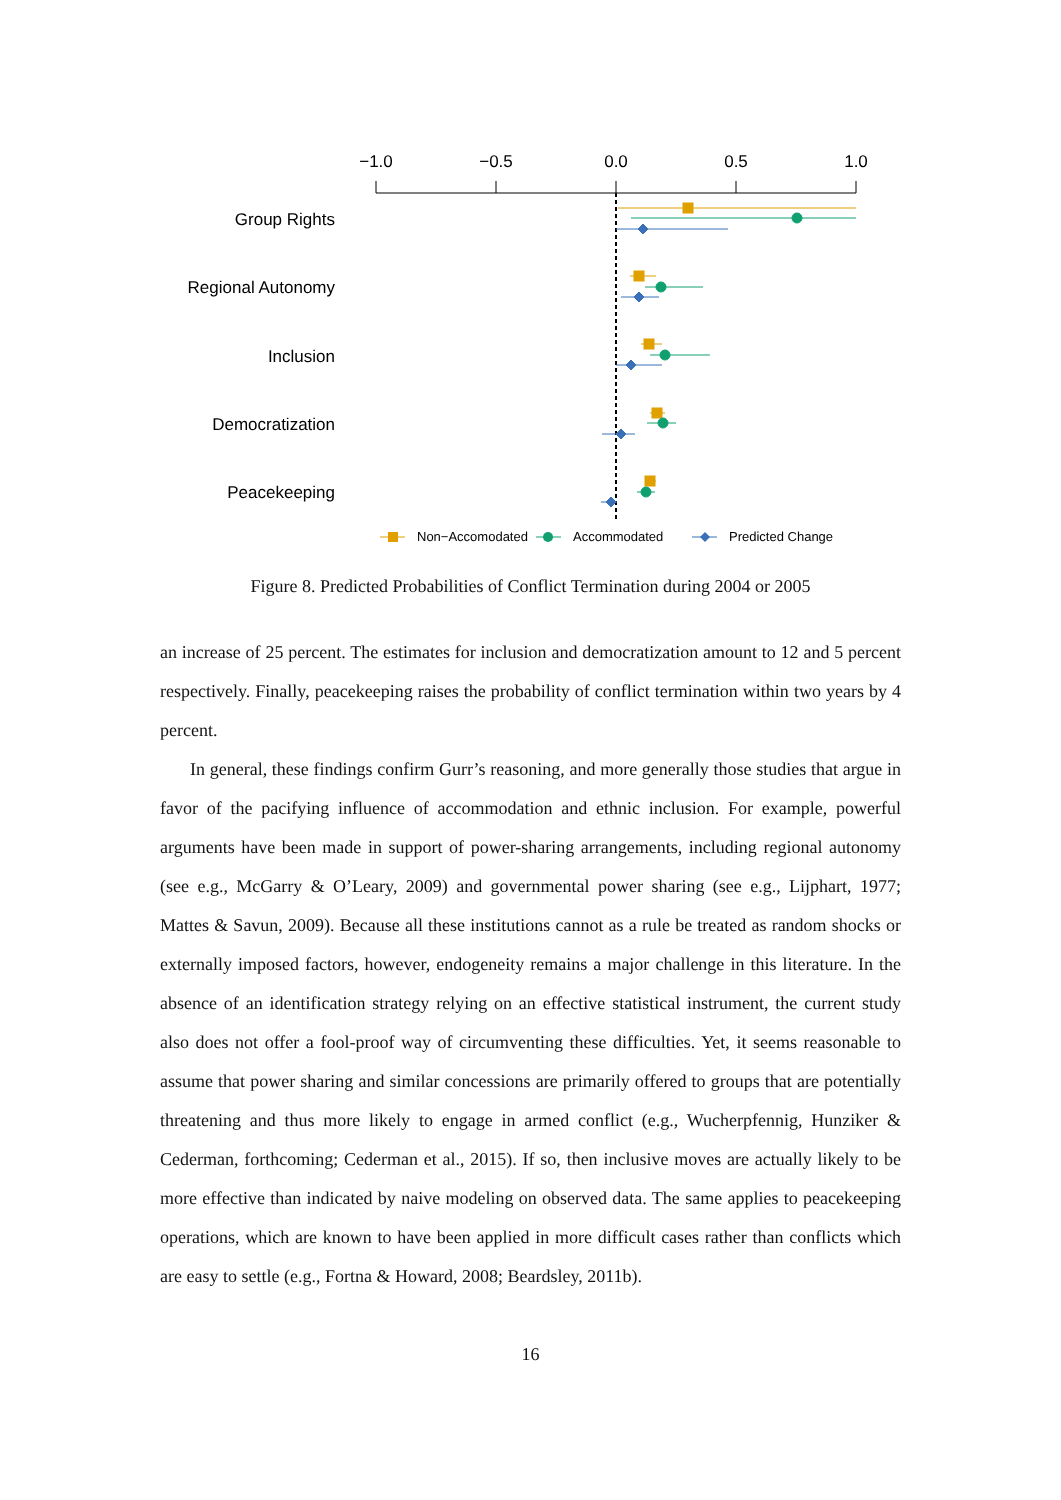−1.0
−0.5
0.0
0.5
1.0
Group Rights
Regional Autonomy
Inclusion
Democratization
Peacekeeping
Non−Accomodated
Accommodated
Predicted Change
Figure 8. Predicted Probabilities of Conflict Termination during 2004 or 2005
an increase of 25 percent. The estimates for inclusion and democratization amount to 12 and 5 percent respectively. Finally, peacekeeping raises the probability of conflict termination within two years by 4 percent.
In general, these findings confirm Gurr’s reasoning, and more generally those studies that argue in favor of the pacifying influence of accommodation and ethnic inclusion. For example, powerful arguments have been made in support of power-sharing arrangements, including regional autonomy (see e.g., McGarry & O’Leary, 2009) and governmental power sharing (see e.g., Lijphart, 1977; Mattes & Savun, 2009). Because all these institutions cannot as a rule be treated as random shocks or externally imposed factors, however, endogeneity remains a major challenge in this literature. In the absence of an identification strategy relying on an effective statistical instrument, the current study also does not offer a fool-proof way of circumventing these difficulties. Yet, it seems reasonable to assume that power sharing and similar concessions are primarily offered to groups that are potentially threatening and thus more likely to engage in armed conflict (e.g., Wucherpfennig, Hunziker & Cederman, forthcoming; Cederman et al., 2015). If so, then inclusive moves are actually likely to be more effective than indicated by naive modeling on observed data. The same applies to peacekeeping operations, which are known to have been applied in more difficult cases rather than conflicts which are easy to settle (e.g., Fortna & Howard, 2008; Beardsley, 2011b).
16